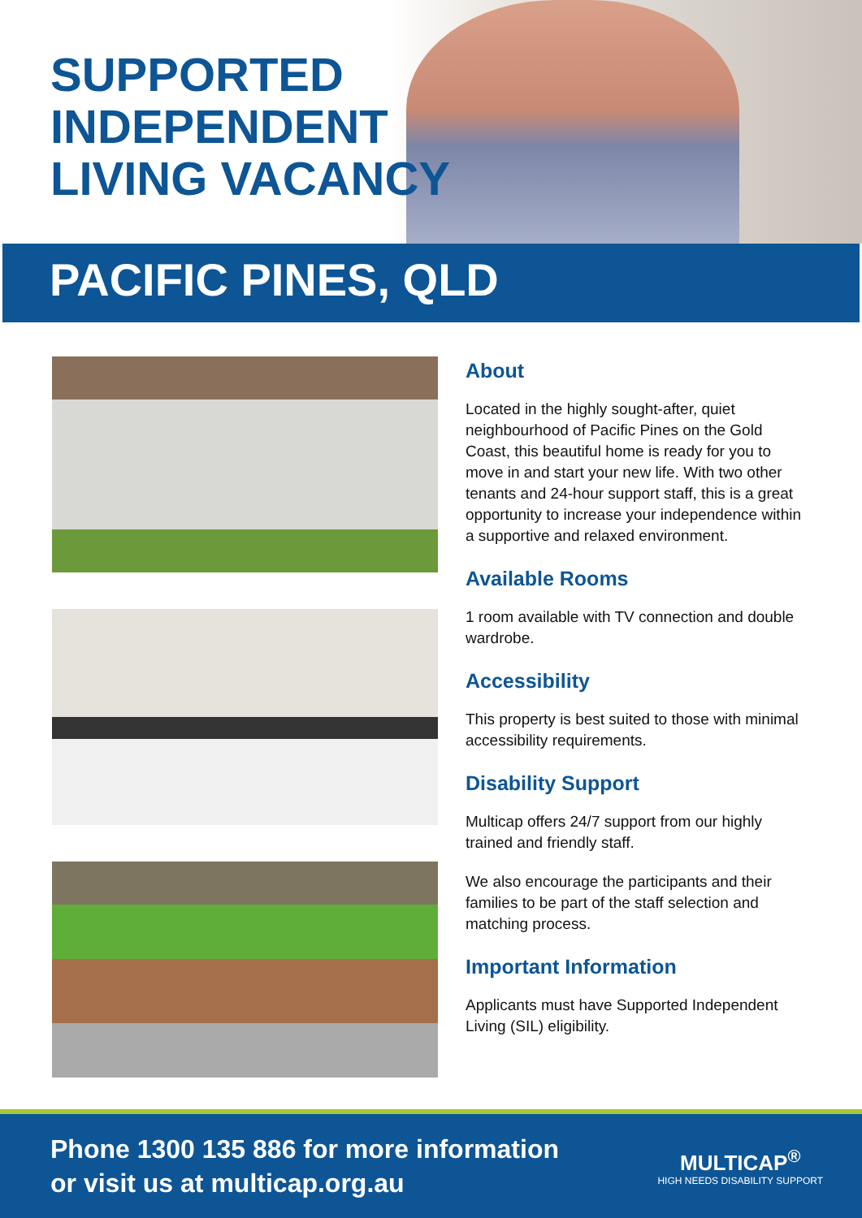SUPPORTED
INDEPENDENT
LIVING VACANCY
PACIFIC PINES, QLD
About
Located in the highly sought-after, quiet neighbourhood of Pacific Pines on the Gold Coast, this beautiful home is ready for you to move in and start your new life. With two other tenants and 24-hour support staff, this is a great opportunity to increase your independence within a supportive and relaxed environment.
Available Rooms
1 room available with TV connection and double wardrobe.
Accessibility
This property is best suited to those with minimal accessibility requirements.
Disability Support
Multicap offers 24/7 support from our highly trained and friendly staff.
We also encourage the participants and their families to be part of the staff selection and matching process.
Important Information
Applicants must have Supported Independent Living (SIL) eligibility.
Phone 1300 135 886 for more information
or visit us at multicap.org.au
MULTICAP<sup>®</sup>
HIGH NEEDS DISABILITY SUPPORT